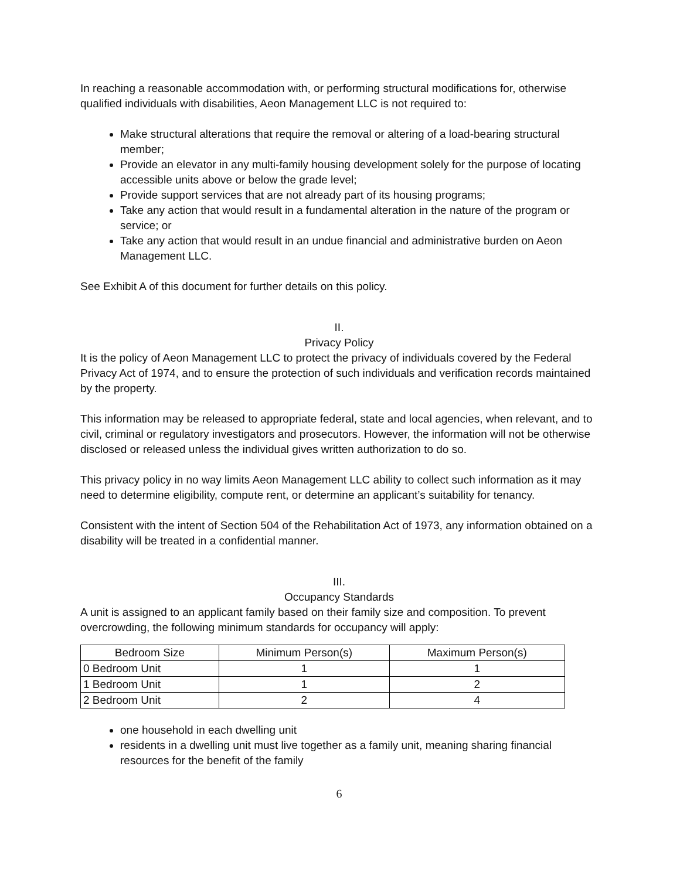In reaching a reasonable accommodation with, or performing structural modifications for, otherwise qualified individuals with disabilities, Aeon Management LLC is not required to:
Make structural alterations that require the removal or altering of a load-bearing structural member;
Provide an elevator in any multi-family housing development solely for the purpose of locating accessible units above or below the grade level;
Provide support services that are not already part of its housing programs;
Take any action that would result in a fundamental alteration in the nature of the program or service; or
Take any action that would result in an undue financial and administrative burden on Aeon Management LLC.
See Exhibit A of this document for further details on this policy.
II.
Privacy Policy
It is the policy of Aeon Management LLC to protect the privacy of individuals covered by the Federal Privacy Act of 1974, and to ensure the protection of such individuals and verification records maintained by the property.
This information may be released to appropriate federal, state and local agencies, when relevant, and to civil, criminal or regulatory investigators and prosecutors. However, the information will not be otherwise disclosed or released unless the individual gives written authorization to do so.
This privacy policy in no way limits Aeon Management LLC ability to collect such information as it may need to determine eligibility, compute rent, or determine an applicant’s suitability for tenancy.
Consistent with the intent of Section 504 of the Rehabilitation Act of 1973, any information obtained on a disability will be treated in a confidential manner.
III.
Occupancy Standards
A unit is assigned to an applicant family based on their family size and composition. To prevent overcrowding, the following minimum standards for occupancy will apply:
| Bedroom Size | Minimum Person(s) | Maximum Person(s) |
| --- | --- | --- |
| 0 Bedroom Unit | 1 | 1 |
| 1 Bedroom Unit | 1 | 2 |
| 2 Bedroom Unit | 2 | 4 |
one household in each dwelling unit
residents in a dwelling unit must live together as a family unit, meaning sharing financial resources for the benefit of the family
6